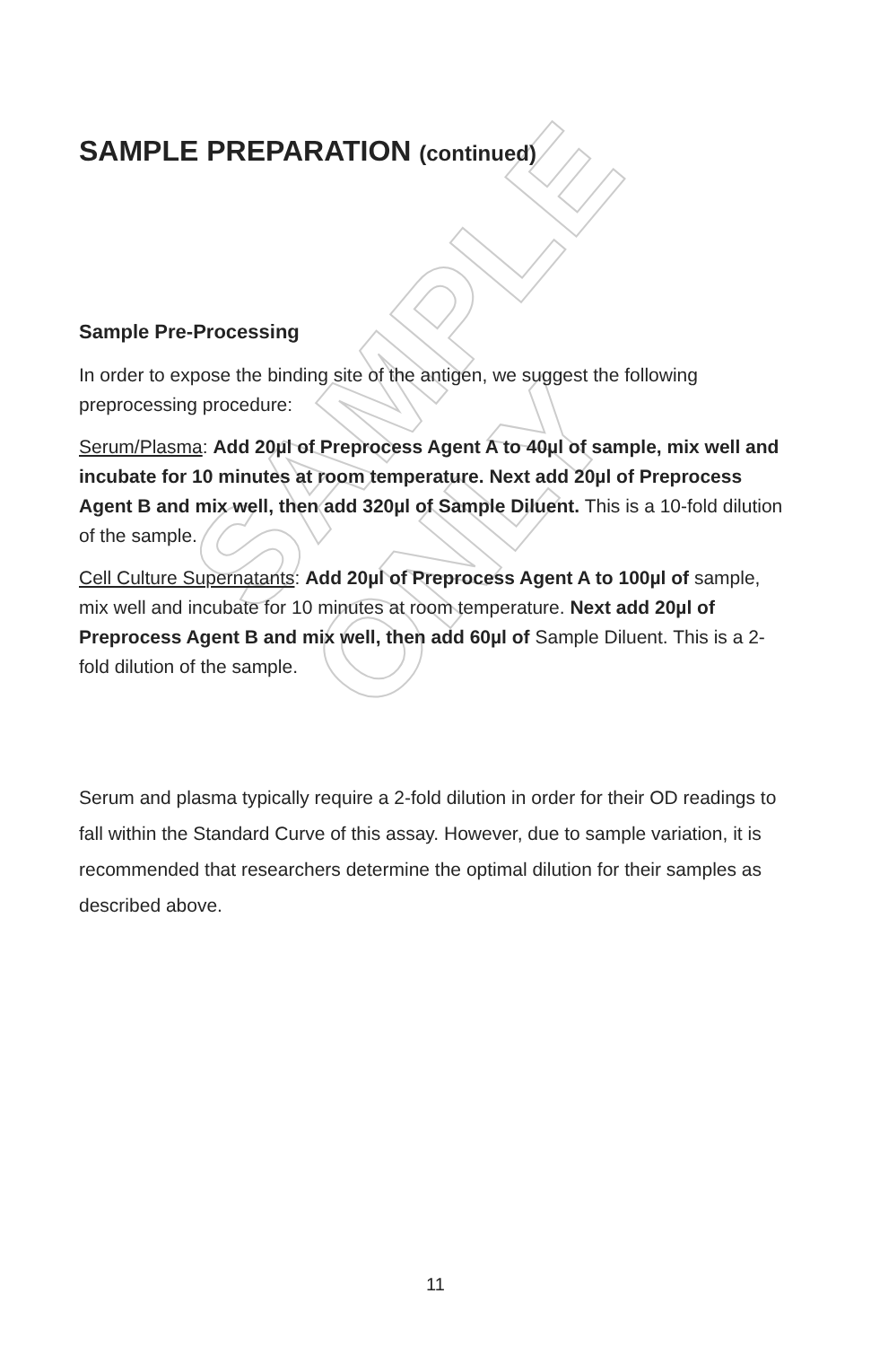SAMPLE ONLY
SAMPLE PREPARATION (continued)
Sample Pre-Processing
In order to expose the binding site of the antigen, we suggest the following preprocessing procedure:
Serum/Plasma: Add 20µl of Preprocess Agent A to 40µl of sample, mix well and incubate for 10 minutes at room temperature. Next add 20µl of Preprocess Agent B and mix well, then add 320µl of Sample Diluent. This is a 10-fold dilution of the sample.
Cell Culture Supernatants: Add 20µl of Preprocess Agent A to 100µl of sample, mix well and incubate for 10 minutes at room temperature. Next add 20µl of Preprocess Agent B and mix well, then add 60µl of Sample Diluent. This is a 2-fold dilution of the sample.
Serum and plasma typically require a 2-fold dilution in order for their OD readings to fall within the Standard Curve of this assay. However, due to sample variation, it is recommended that researchers determine the optimal dilution for their samples as described above.
11